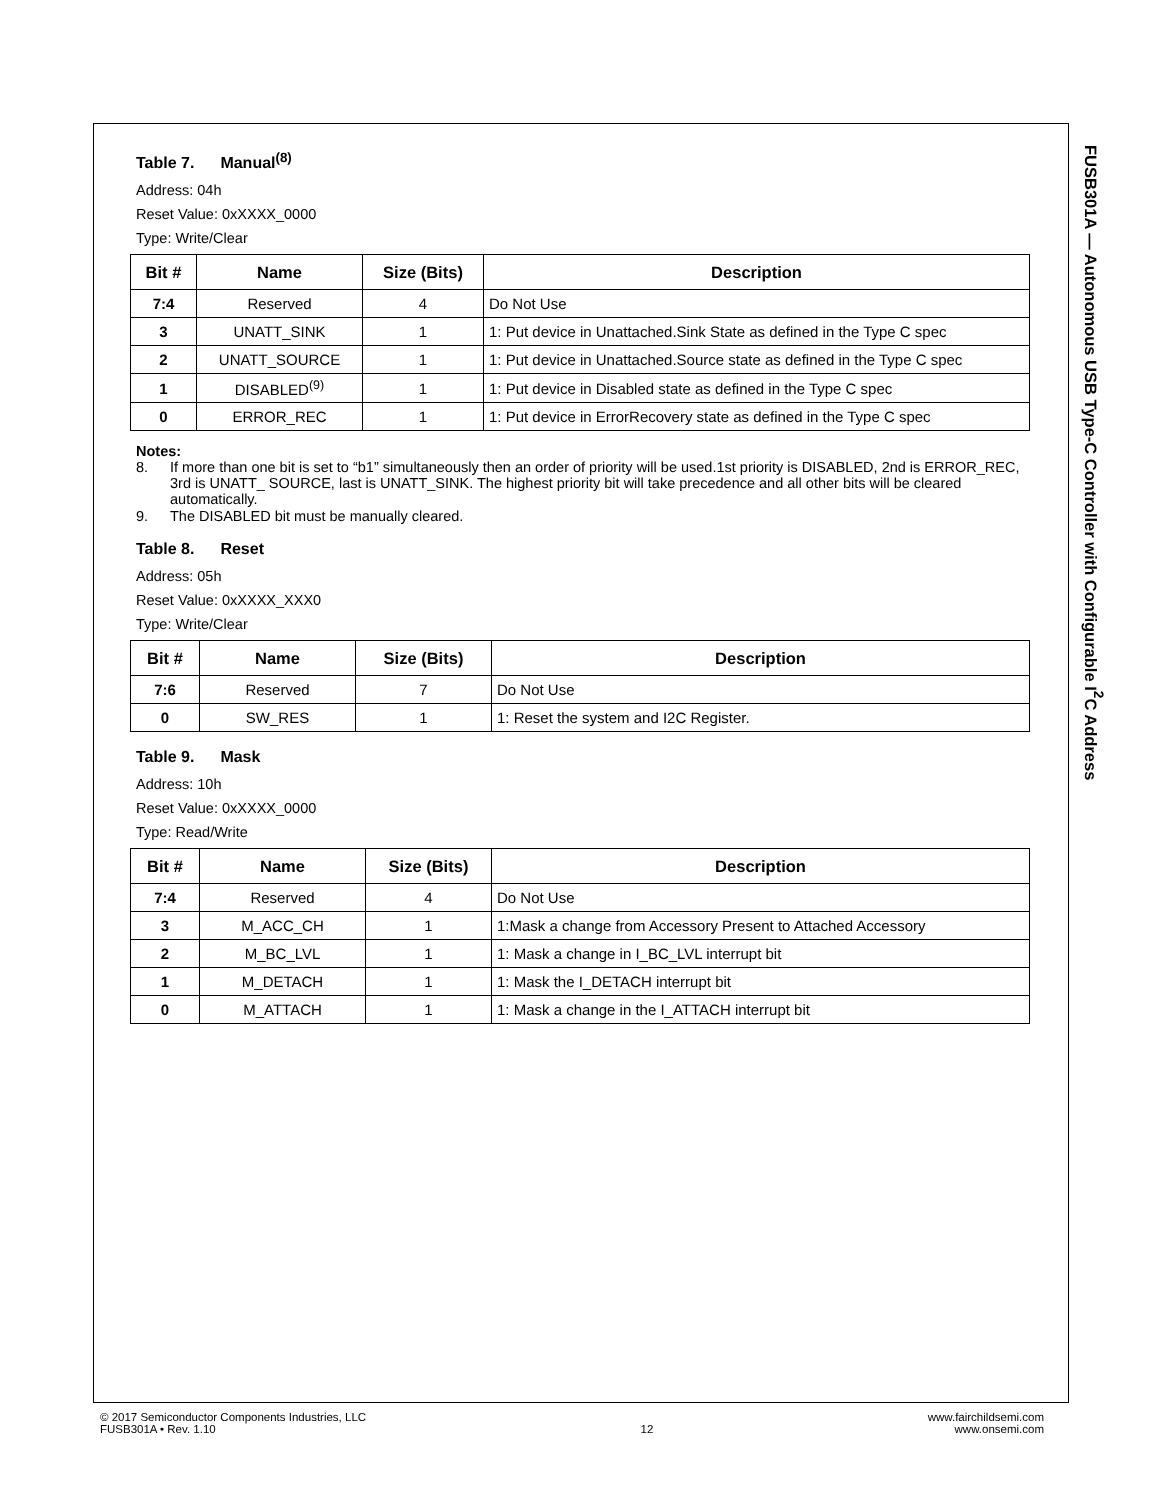Table 7. Manual<sup>(8)</sup>
Address: 04h
Reset Value: 0xXXXX_0000
Type: Write/Clear
| Bit # | Name | Size (Bits) | Description |
| --- | --- | --- | --- |
| 7:4 | Reserved | 4 | Do Not Use |
| 3 | UNATT_SINK | 1 | 1: Put device in Unattached.Sink State as defined in the Type C spec |
| 2 | UNATT_SOURCE | 1 | 1: Put device in Unattached.Source state as defined in the Type C spec |
| 1 | DISABLED<sup>(9)</sup> | 1 | 1: Put device in Disabled state as defined in the Type C spec |
| 0 | ERROR_REC | 1 | 1: Put device in ErrorRecovery state as defined in the Type C spec |
Notes:
8. If more than one bit is set to “b1” simultaneously then an order of priority will be used.1st priority is DISABLED, 2nd is ERROR_REC, 3rd is UNATT_ SOURCE, last is UNATT_SINK. The highest priority bit will take precedence and all other bits will be cleared automatically.
9. The DISABLED bit must be manually cleared.
Table 8. Reset
Address: 05h
Reset Value: 0xXXXX_XXX0
Type: Write/Clear
| Bit # | Name | Size (Bits) | Description |
| --- | --- | --- | --- |
| 7:6 | Reserved | 7 | Do Not Use |
| 0 | SW_RES | 1 | 1: Reset the system and I2C Register. |
Table 9. Mask
Address: 10h
Reset Value: 0xXXXX_0000
Type: Read/Write
| Bit # | Name | Size (Bits) | Description |
| --- | --- | --- | --- |
| 7:4 | Reserved | 4 | Do Not Use |
| 3 | M_ACC_CH | 1 | 1:Mask a change from Accessory Present to Attached Accessory |
| 2 | M_BC_LVL | 1 | 1: Mask a change in I_BC_LVL interrupt bit |
| 1 | M_DETACH | 1 | 1: Mask the I_DETACH interrupt bit |
| 0 | M_ATTACH | 1 | 1: Mask a change in the I_ATTACH interrupt bit |
FUSB301A — Autonomous USB Type-C Controller with Configurable I<sup>2</sup>C Address
© 2017 Semiconductor Components Industries, LLC
FUSB301A • Rev. 1.10
12 www.fairchildsemi.com
www.onsemi.com